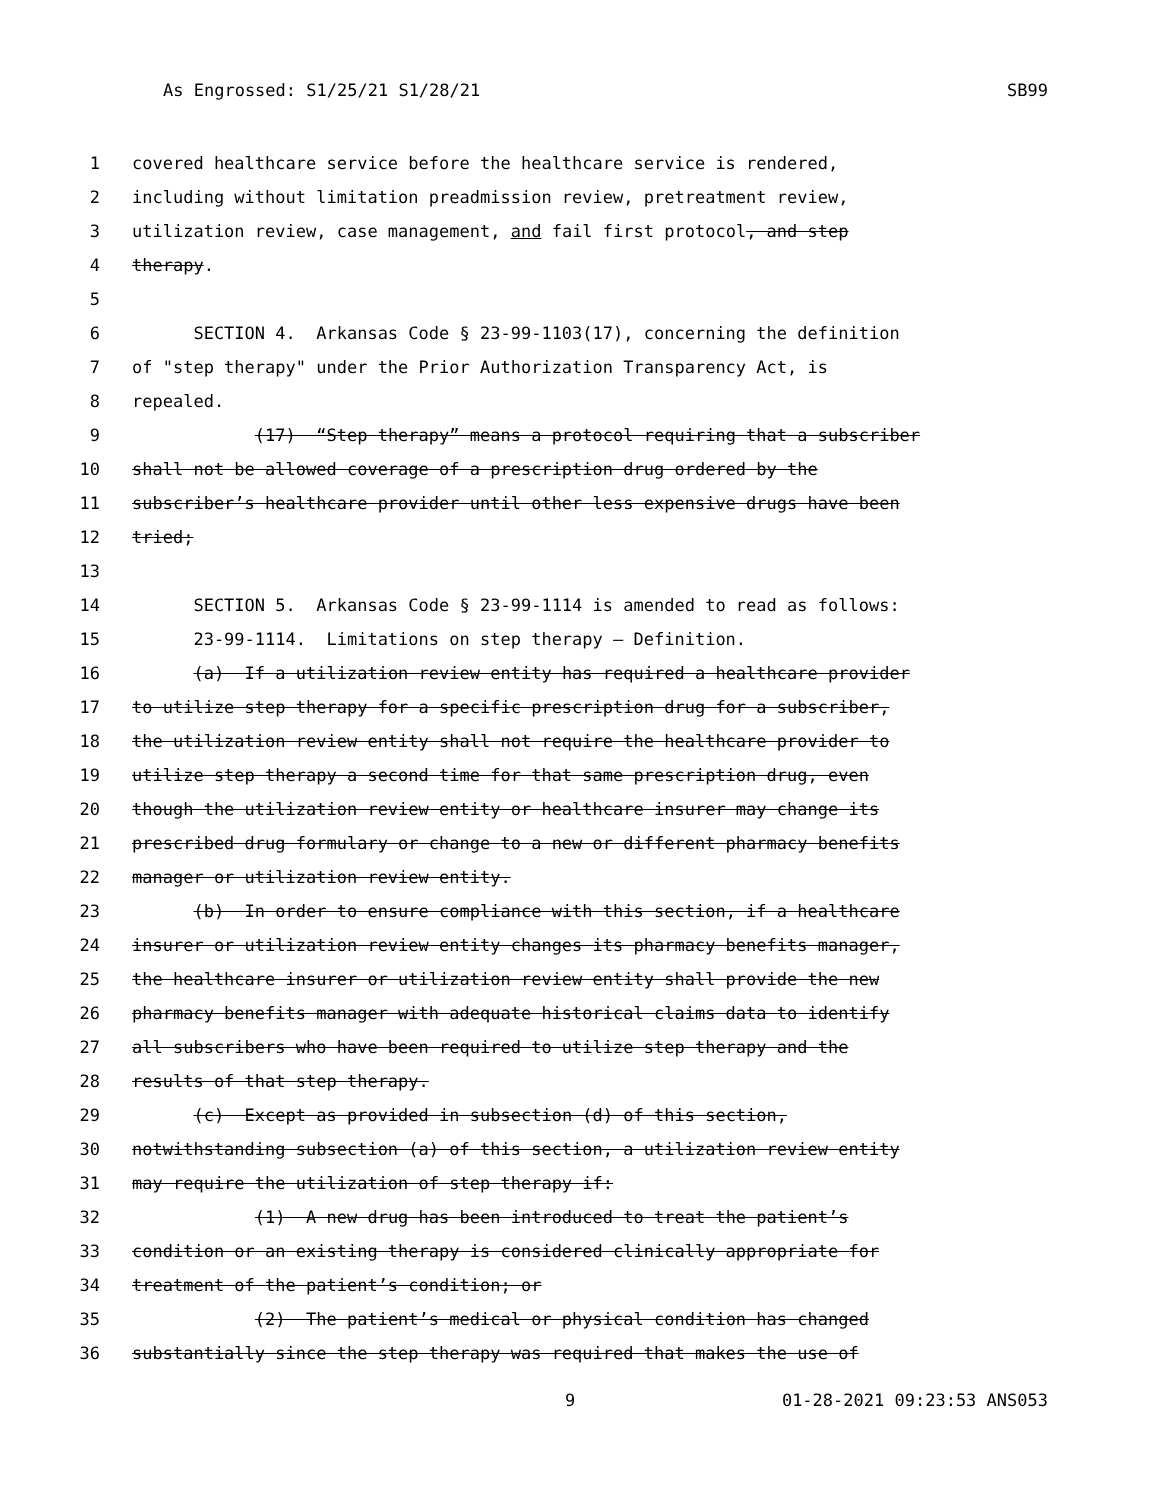As Engrossed: S1/25/21 S1/28/21 SB99
1 covered healthcare service before the healthcare service is rendered,
2 including without limitation preadmission review, pretreatment review,
3 utilization review, case management, and fail first protocol, and step
4 therapy.
5
6 SECTION 4. Arkansas Code § 23-99-1103(17), concerning the definition
7 of "step therapy" under the Prior Authorization Transparency Act, is
8 repealed.
9 (17) “Step therapy” means a protocol requiring that a subscriber
10 shall not be allowed coverage of a prescription drug ordered by the
11 subscriber’s healthcare provider until other less expensive drugs have been
12 tried;
13
14 SECTION 5. Arkansas Code § 23-99-1114 is amended to read as follows:
15 23-99-1114. Limitations on step therapy — Definition.
16 (a) If a utilization review entity has required a healthcare provider
17 to utilize step therapy for a specific prescription drug for a subscriber,
18 the utilization review entity shall not require the healthcare provider to
19 utilize step therapy a second time for that same prescription drug, even
20 though the utilization review entity or healthcare insurer may change its
21 prescribed drug formulary or change to a new or different pharmacy benefits
22 manager or utilization review entity.
23 (b) In order to ensure compliance with this section, if a healthcare
24 insurer or utilization review entity changes its pharmacy benefits manager,
25 the healthcare insurer or utilization review entity shall provide the new
26 pharmacy benefits manager with adequate historical claims data to identify
27 all subscribers who have been required to utilize step therapy and the
28 results of that step therapy.
29 (c) Except as provided in subsection (d) of this section,
30 notwithstanding subsection (a) of this section, a utilization review entity
31 may require the utilization of step therapy if:
32 (1) A new drug has been introduced to treat the patient’s
33 condition or an existing therapy is considered clinically appropriate for
34 treatment of the patient’s condition; or
35 (2) The patient’s medical or physical condition has changed
36 substantially since the step therapy was required that makes the use of
9 01-28-2021 09:23:53 ANS053